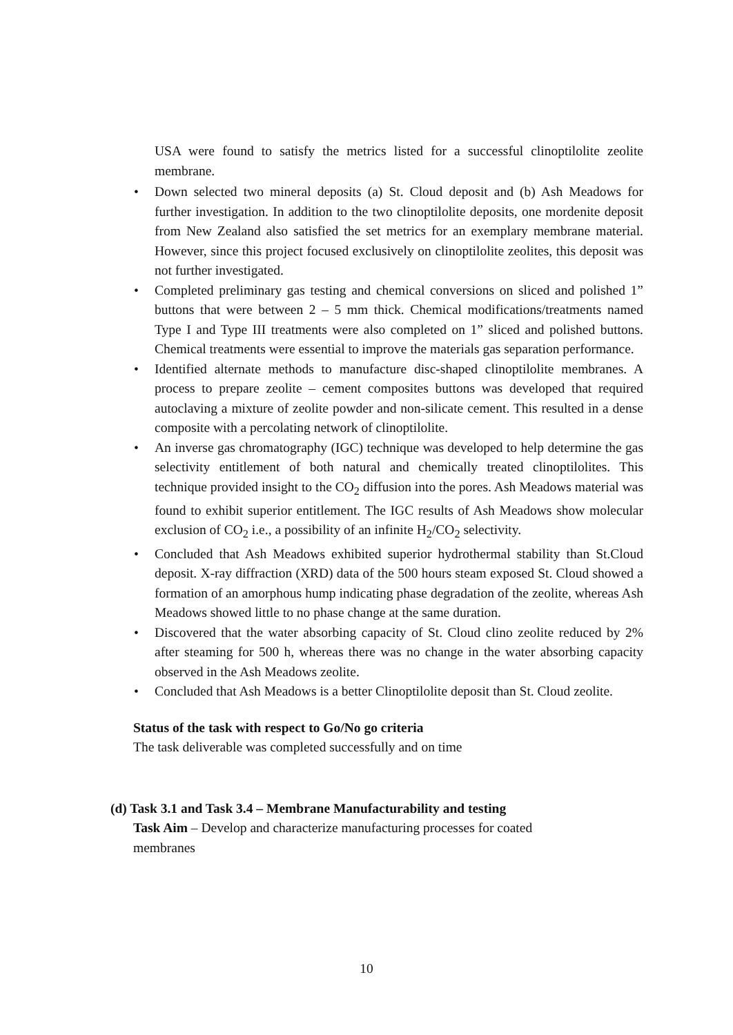USA were found to satisfy the metrics listed for a successful clinoptilolite zeolite membrane.
• Down selected two mineral deposits (a) St. Cloud deposit and (b) Ash Meadows for further investigation. In addition to the two clinoptilolite deposits, one mordenite deposit from New Zealand also satisfied the set metrics for an exemplary membrane material. However, since this project focused exclusively on clinoptilolite zeolites, this deposit was not further investigated.
• Completed preliminary gas testing and chemical conversions on sliced and polished 1” buttons that were between 2 – 5 mm thick. Chemical modifications/treatments named Type I and Type III treatments were also completed on 1” sliced and polished buttons. Chemical treatments were essential to improve the materials gas separation performance.
• Identified alternate methods to manufacture disc-shaped clinoptilolite membranes. A process to prepare zeolite – cement composites buttons was developed that required autoclaving a mixture of zeolite powder and non-silicate cement. This resulted in a dense composite with a percolating network of clinoptilolite.
• An inverse gas chromatography (IGC) technique was developed to help determine the gas selectivity entitlement of both natural and chemically treated clinoptilolites. This technique provided insight to the CO<sub>2</sub> diffusion into the pores. Ash Meadows material was found to exhibit superior entitlement. The IGC results of Ash Meadows show molecular exclusion of CO<sub>2</sub> i.e., a possibility of an infinite H<sub>2</sub>/CO<sub>2</sub> selectivity.
• Concluded that Ash Meadows exhibited superior hydrothermal stability than St.Cloud deposit. X-ray diffraction (XRD) data of the 500 hours steam exposed St. Cloud showed a formation of an amorphous hump indicating phase degradation of the zeolite, whereas Ash Meadows showed little to no phase change at the same duration.
• Discovered that the water absorbing capacity of St. Cloud clino zeolite reduced by 2% after steaming for 500 h, whereas there was no change in the water absorbing capacity observed in the Ash Meadows zeolite.
• Concluded that Ash Meadows is a better Clinoptilolite deposit than St. Cloud zeolite.
Status of the task with respect to Go/No go criteria
The task deliverable was completed successfully and on time
(d) Task 3.1 and Task 3.4 – Membrane Manufacturability and testing
Task Aim – Develop and characterize manufacturing processes for coated membranes
10